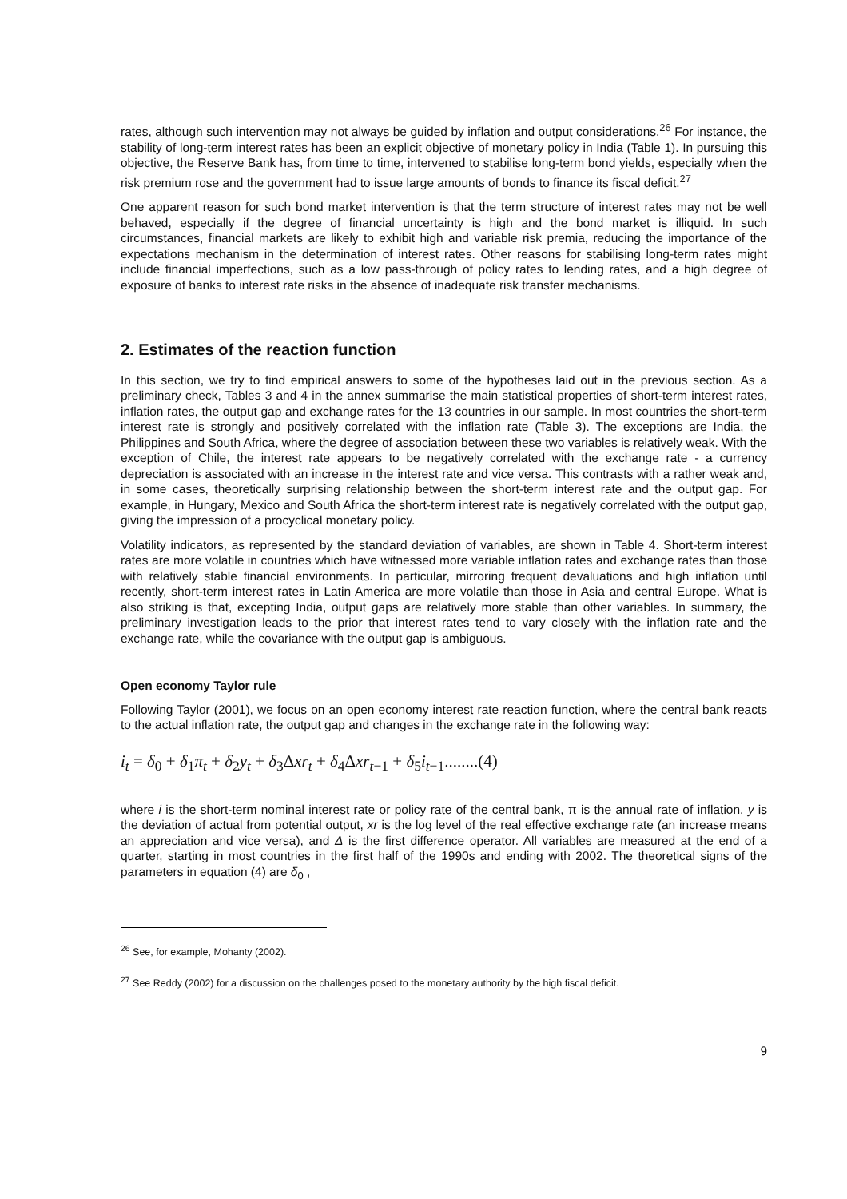rates, although such intervention may not always be guided by inflation and output considerations.<sup>26</sup> For instance, the stability of long-term interest rates has been an explicit objective of monetary policy in India (Table 1). In pursuing this objective, the Reserve Bank has, from time to time, intervened to stabilise long-term bond yields, especially when the risk premium rose and the government had to issue large amounts of bonds to finance its fiscal deficit.<sup>27</sup>
One apparent reason for such bond market intervention is that the term structure of interest rates may not be well behaved, especially if the degree of financial uncertainty is high and the bond market is illiquid. In such circumstances, financial markets are likely to exhibit high and variable risk premia, reducing the importance of the expectations mechanism in the determination of interest rates. Other reasons for stabilising long-term rates might include financial imperfections, such as a low pass-through of policy rates to lending rates, and a high degree of exposure of banks to interest rate risks in the absence of inadequate risk transfer mechanisms.
2. Estimates of the reaction function
In this section, we try to find empirical answers to some of the hypotheses laid out in the previous section. As a preliminary check, Tables 3 and 4 in the annex summarise the main statistical properties of short-term interest rates, inflation rates, the output gap and exchange rates for the 13 countries in our sample. In most countries the short-term interest rate is strongly and positively correlated with the inflation rate (Table 3). The exceptions are India, the Philippines and South Africa, where the degree of association between these two variables is relatively weak. With the exception of Chile, the interest rate appears to be negatively correlated with the exchange rate - a currency depreciation is associated with an increase in the interest rate and vice versa. This contrasts with a rather weak and, in some cases, theoretically surprising relationship between the short-term interest rate and the output gap. For example, in Hungary, Mexico and South Africa the short-term interest rate is negatively correlated with the output gap, giving the impression of a procyclical monetary policy.
Volatility indicators, as represented by the standard deviation of variables, are shown in Table 4. Short-term interest rates are more volatile in countries which have witnessed more variable inflation rates and exchange rates than those with relatively stable financial environments. In particular, mirroring frequent devaluations and high inflation until recently, short-term interest rates in Latin America are more volatile than those in Asia and central Europe. What is also striking is that, excepting India, output gaps are relatively more stable than other variables. In summary, the preliminary investigation leads to the prior that interest rates tend to vary closely with the inflation rate and the exchange rate, while the covariance with the output gap is ambiguous.
Open economy Taylor rule
Following Taylor (2001), we focus on an open economy interest rate reaction function, where the central bank reacts to the actual inflation rate, the output gap and changes in the exchange rate in the following way:
i<sub>t</sub> = δ<sub>0</sub> + δ<sub>1</sub>π<sub>t</sub> + δ<sub>2</sub>y<sub>t</sub> + δ<sub>3</sub>Δxr<sub>t</sub> + δ<sub>4</sub>Δxr<sub>t−1</sub> + δ<sub>5</sub>i<sub>t−1</sub>........(4)
where i is the short-term nominal interest rate or policy rate of the central bank, π is the annual rate of inflation, y is the deviation of actual from potential output, xr is the log level of the real effective exchange rate (an increase means an appreciation and vice versa), and Δ is the first difference operator. All variables are measured at the end of a quarter, starting in most countries in the first half of the 1990s and ending with 2002. The theoretical signs of the parameters in equation (4) are δ<sub>0</sub> ,
<sup>26</sup> See, for example, Mohanty (2002).
<sup>27</sup> See Reddy (2002) for a discussion on the challenges posed to the monetary authority by the high fiscal deficit.
9